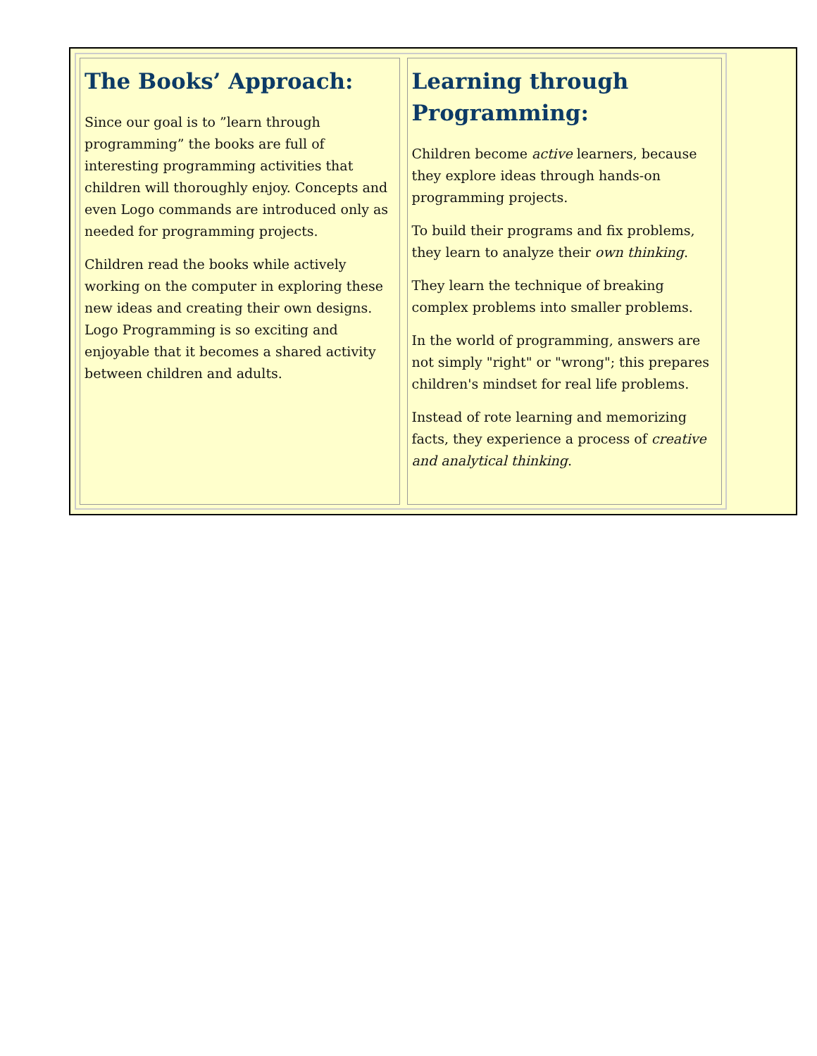The Books’ Approach:
Since our goal is to ”learn through programming” the books are full of interesting programming activities that children will thoroughly enjoy. Concepts and even Logo commands are introduced only as needed for programming projects.
Children read the books while actively working on the computer in exploring these new ideas and creating their own designs. Logo Programming is so exciting and enjoyable that it becomes a shared activity between children and adults.
Learning through Programming:
Children become active learners, because they explore ideas through hands-on programming projects.
To build their programs and fix problems, they learn to analyze their own thinking.
They learn the technique of breaking complex problems into smaller problems.
In the world of programming, answers are not simply "right" or "wrong"; this prepares children's mindset for real life problems.
Instead of rote learning and memorizing facts, they experience a process of creative and analytical thinking.